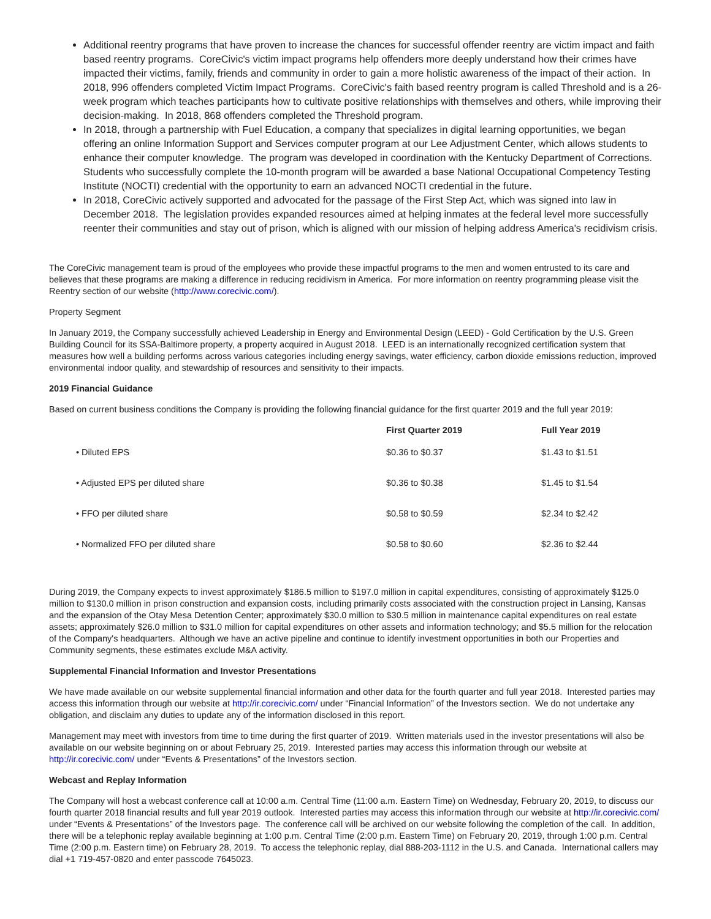Additional reentry programs that have proven to increase the chances for successful offender reentry are victim impact and faith based reentry programs. CoreCivic's victim impact programs help offenders more deeply understand how their crimes have impacted their victims, family, friends and community in order to gain a more holistic awareness of the impact of their action. In 2018, 996 offenders completed Victim Impact Programs. CoreCivic's faith based reentry program is called Threshold and is a 26-week program which teaches participants how to cultivate positive relationships with themselves and others, while improving their decision-making. In 2018, 868 offenders completed the Threshold program.
In 2018, through a partnership with Fuel Education, a company that specializes in digital learning opportunities, we began offering an online Information Support and Services computer program at our Lee Adjustment Center, which allows students to enhance their computer knowledge. The program was developed in coordination with the Kentucky Department of Corrections. Students who successfully complete the 10-month program will be awarded a base National Occupational Competency Testing Institute (NOCTI) credential with the opportunity to earn an advanced NOCTI credential in the future.
In 2018, CoreCivic actively supported and advocated for the passage of the First Step Act, which was signed into law in December 2018. The legislation provides expanded resources aimed at helping inmates at the federal level more successfully reenter their communities and stay out of prison, which is aligned with our mission of helping address America's recidivism crisis.
The CoreCivic management team is proud of the employees who provide these impactful programs to the men and women entrusted to its care and believes that these programs are making a difference in reducing recidivism in America. For more information on reentry programming please visit the Reentry section of our website (http://www.corecivic.com/).
Property Segment
In January 2019, the Company successfully achieved Leadership in Energy and Environmental Design (LEED) - Gold Certification by the U.S. Green Building Council for its SSA-Baltimore property, a property acquired in August 2018. LEED is an internationally recognized certification system that measures how well a building performs across various categories including energy savings, water efficiency, carbon dioxide emissions reduction, improved environmental indoor quality, and stewardship of resources and sensitivity to their impacts.
2019 Financial Guidance
Based on current business conditions the Company is providing the following financial guidance for the first quarter 2019 and the full year 2019:
| | First Quarter 2019 | Full Year 2019 |
| --- | --- | --- |
| • Diluted EPS | $0.36 to $0.37 | $1.43 to $1.51 |
| • Adjusted EPS per diluted share | $0.36 to $0.38 | $1.45 to $1.54 |
| • FFO per diluted share | $0.58 to $0.59 | $2.34 to $2.42 |
| • Normalized FFO per diluted share | $0.58 to $0.60 | $2.36 to $2.44 |
During 2019, the Company expects to invest approximately $186.5 million to $197.0 million in capital expenditures, consisting of approximately $125.0 million to $130.0 million in prison construction and expansion costs, including primarily costs associated with the construction project in Lansing, Kansas and the expansion of the Otay Mesa Detention Center; approximately $30.0 million to $30.5 million in maintenance capital expenditures on real estate assets; approximately $26.0 million to $31.0 million for capital expenditures on other assets and information technology; and $5.5 million for the relocation of the Company's headquarters. Although we have an active pipeline and continue to identify investment opportunities in both our Properties and Community segments, these estimates exclude M&A activity.
Supplemental Financial Information and Investor Presentations
We have made available on our website supplemental financial information and other data for the fourth quarter and full year 2018. Interested parties may access this information through our website at http://ir.corecivic.com/ under “Financial Information” of the Investors section. We do not undertake any obligation, and disclaim any duties to update any of the information disclosed in this report.
Management may meet with investors from time to time during the first quarter of 2019. Written materials used in the investor presentations will also be available on our website beginning on or about February 25, 2019. Interested parties may access this information through our website at http://ir.corecivic.com/ under “Events & Presentations” of the Investors section.
Webcast and Replay Information
The Company will host a webcast conference call at 10:00 a.m. Central Time (11:00 a.m. Eastern Time) on Wednesday, February 20, 2019, to discuss our fourth quarter 2018 financial results and full year 2019 outlook. Interested parties may access this information through our website at http://ir.corecivic.com/ under “Events & Presentations” of the Investors page. The conference call will be archived on our website following the completion of the call. In addition, there will be a telephonic replay available beginning at 1:00 p.m. Central Time (2:00 p.m. Eastern Time) on February 20, 2019, through 1:00 p.m. Central Time (2:00 p.m. Eastern time) on February 28, 2019. To access the telephonic replay, dial 888-203-1112 in the U.S. and Canada. International callers may dial +1 719-457-0820 and enter passcode 7645023.